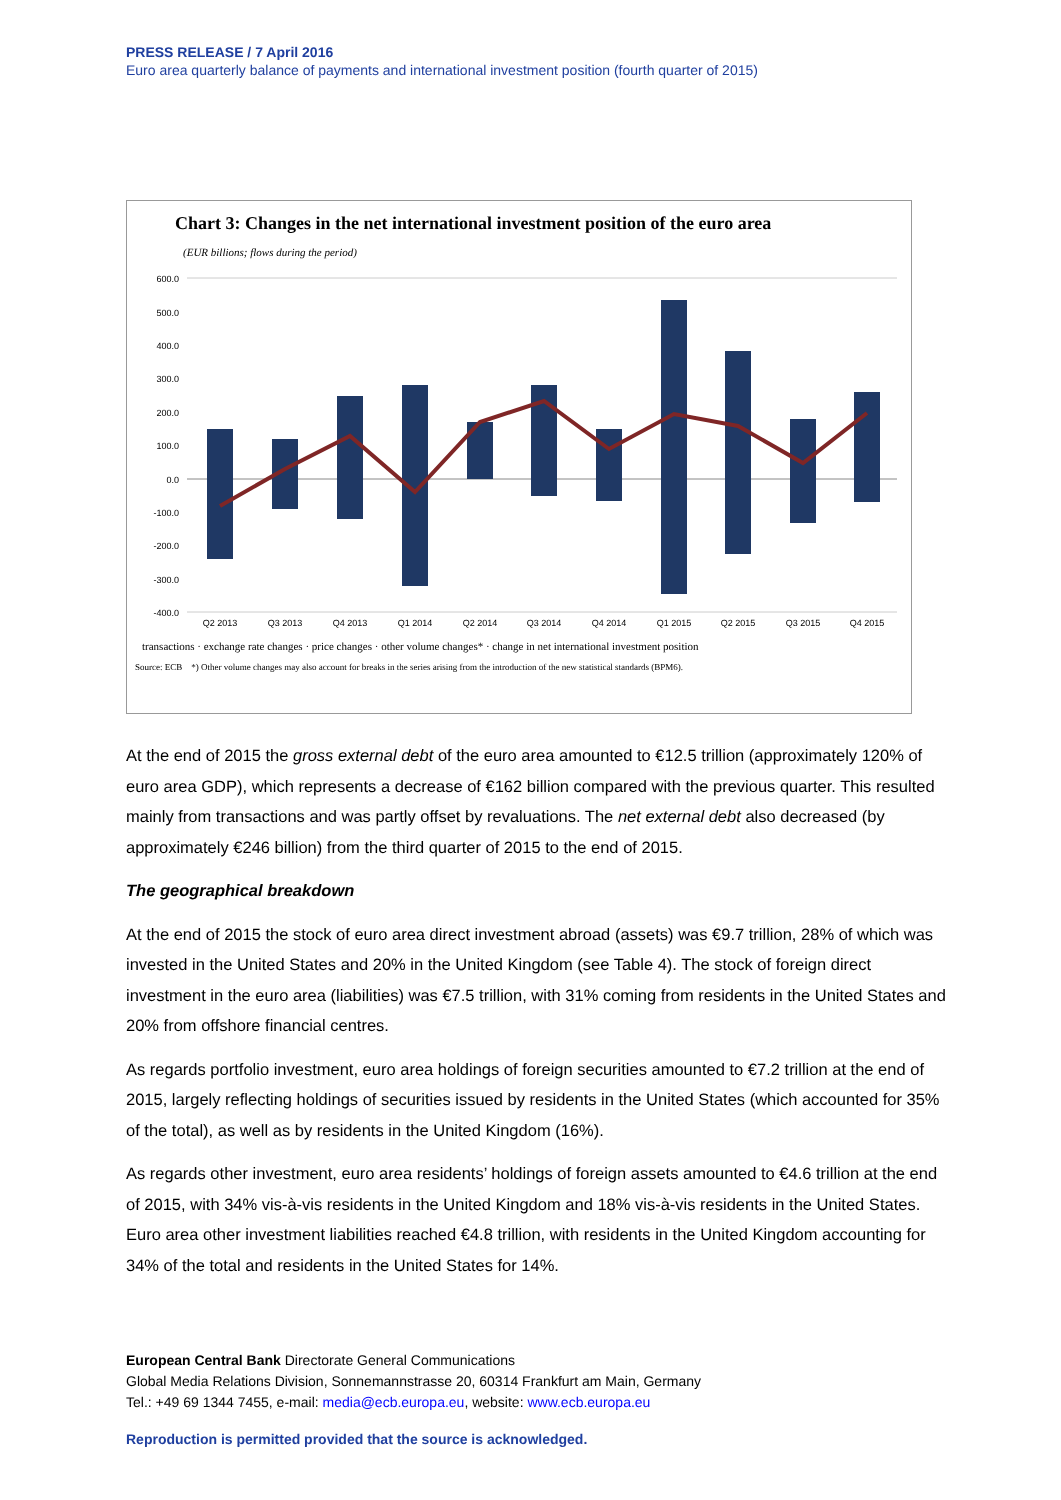PRESS RELEASE / 7 April 2016
Euro area quarterly balance of payments and international investment position (fourth quarter of 2015)
Chart 3: Changes in the net international investment position of the euro area
(EUR billions; flows during the period)
600.0
500.0
400.0
300.0
200.0
100.0
0.0
-100.0
-200.0
-300.0
-400.0
Q2 2013
Q3 2013
Q4 2013
Q1 2014
Q2 2014
Q3 2014
Q4 2014
Q1 2015
Q2 2015
Q3 2015
Q4 2015
transactions · exchange rate changes · price changes · other volume changes* · change in net international investment position
Source: ECB *) Other volume changes may also account for breaks in the series arising from the introduction of the new statistical standards (BPM6).
At the end of 2015 the gross external debt of the euro area amounted to €12.5 trillion (approximately 120% of euro area GDP), which represents a decrease of €162 billion compared with the previous quarter. This resulted mainly from transactions and was partly offset by revaluations. The net external debt also decreased (by approximately €246 billion) from the third quarter of 2015 to the end of 2015.
The geographical breakdown
At the end of 2015 the stock of euro area direct investment abroad (assets) was €9.7 trillion, 28% of which was invested in the United States and 20% in the United Kingdom (see Table 4). The stock of foreign direct investment in the euro area (liabilities) was €7.5 trillion, with 31% coming from residents in the United States and 20% from offshore financial centres.
As regards portfolio investment, euro area holdings of foreign securities amounted to €7.2 trillion at the end of 2015, largely reflecting holdings of securities issued by residents in the United States (which accounted for 35% of the total), as well as by residents in the United Kingdom (16%).
As regards other investment, euro area residents’ holdings of foreign assets amounted to €4.6 trillion at the end of 2015, with 34% vis-à-vis residents in the United Kingdom and 18% vis-à-vis residents in the United States. Euro area other investment liabilities reached €4.8 trillion, with residents in the United Kingdom accounting for 34% of the total and residents in the United States for 14%.
European Central Bank Directorate General Communications
Global Media Relations Division, Sonnemannstrasse 20, 60314 Frankfurt am Main, Germany
Tel.: +49 69 1344 7455, e-mail: media@ecb.europa.eu, website: www.ecb.europa.eu
Reproduction is permitted provided that the source is acknowledged.